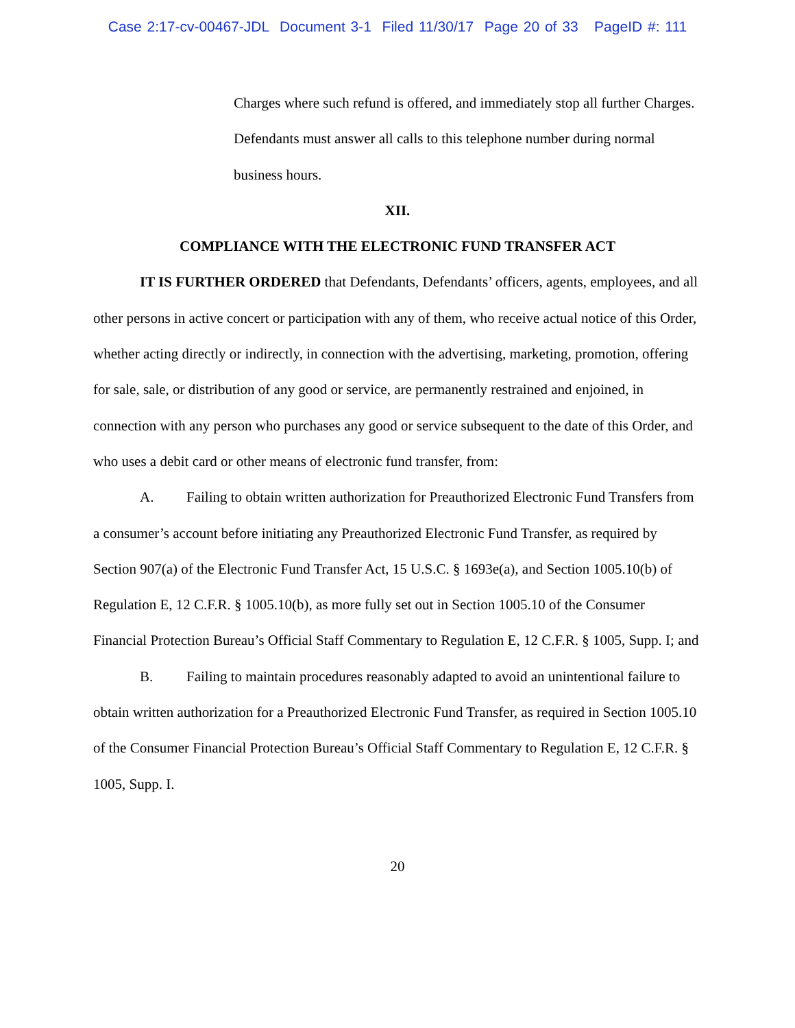Case 2:17-cv-00467-JDL Document 3-1 Filed 11/30/17 Page 20 of 33 PageID #: 111
Charges where such refund is offered, and immediately stop all further Charges. Defendants must answer all calls to this telephone number during normal business hours.
XII.
COMPLIANCE WITH THE ELECTRONIC FUND TRANSFER ACT
IT IS FURTHER ORDERED that Defendants, Defendants’ officers, agents, employees, and all other persons in active concert or participation with any of them, who receive actual notice of this Order, whether acting directly or indirectly, in connection with the advertising, marketing, promotion, offering for sale, sale, or distribution of any good or service, are permanently restrained and enjoined, in connection with any person who purchases any good or service subsequent to the date of this Order, and who uses a debit card or other means of electronic fund transfer, from:
A. Failing to obtain written authorization for Preauthorized Electronic Fund Transfers from a consumer’s account before initiating any Preauthorized Electronic Fund Transfer, as required by Section 907(a) of the Electronic Fund Transfer Act, 15 U.S.C. § 1693e(a), and Section 1005.10(b) of Regulation E, 12 C.F.R. § 1005.10(b), as more fully set out in Section 1005.10 of the Consumer Financial Protection Bureau’s Official Staff Commentary to Regulation E, 12 C.F.R. § 1005, Supp. I; and
B. Failing to maintain procedures reasonably adapted to avoid an unintentional failure to obtain written authorization for a Preauthorized Electronic Fund Transfer, as required in Section 1005.10 of the Consumer Financial Protection Bureau’s Official Staff Commentary to Regulation E, 12 C.F.R. § 1005, Supp. I.
20